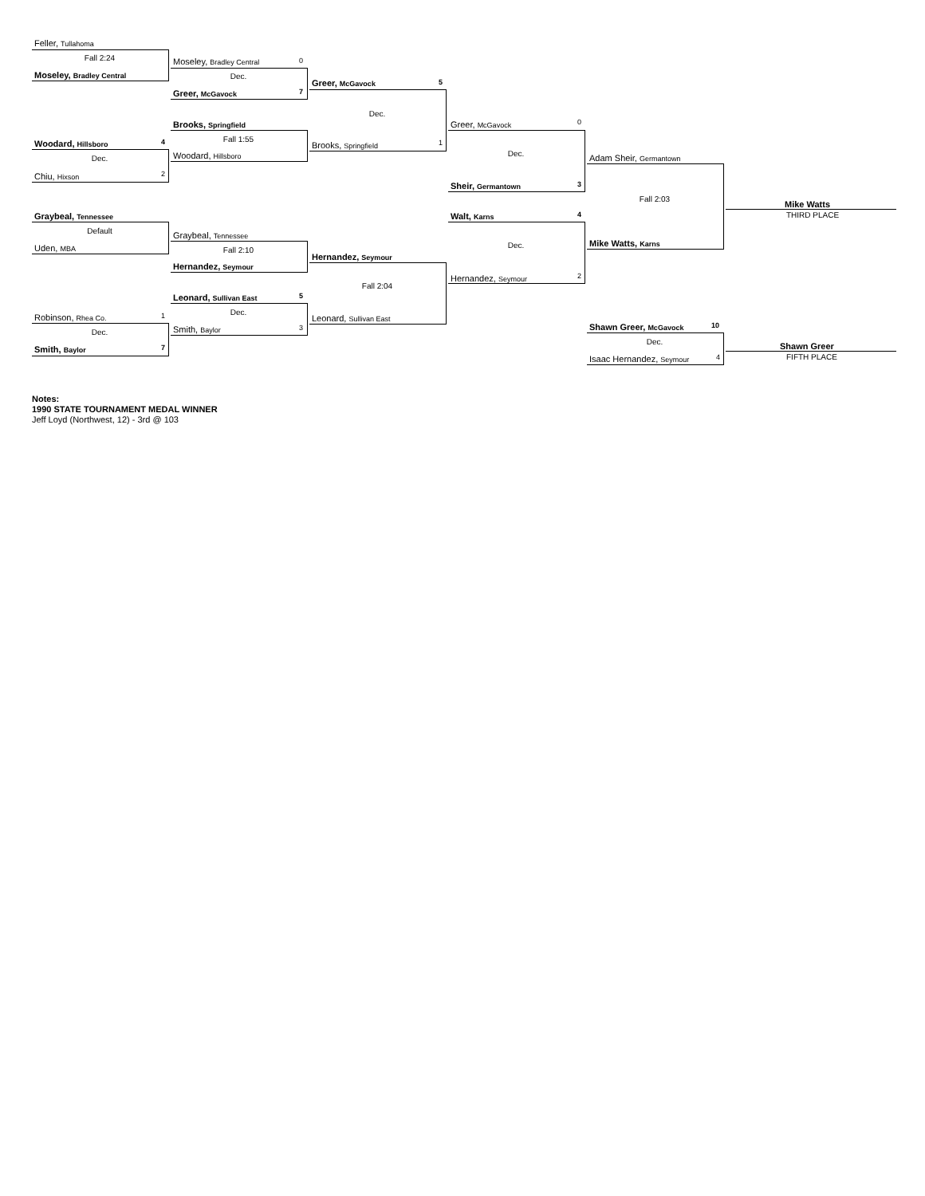Feller, Tullahoma
Fall 2:24
Moseley, Bradley Central
Moseley, Bradley Central 0
Dec.
Greer, McGavock 7
Greer, McGavock 5
Dec.
Brooks, Springfield Greer, McGavock 0
Fall 1:55
Woodard, Hillsboro 4 Brooks, Springfield 1
Woodard, Hillsboro Dec. Adam Sheir, Germantown
Dec.
Chiu, Hixson 2
Sheir, Germantown 3
Fall 2:03
Mike Watts
THIRD PLACE
Graybeal, Tennessee Walt, Karns 4
Default Graybeal, Tennessee
Mike Watts, Karns
Dec.
Uden, MBA Fall 2:10
Hernandez, Seymour
Hernandez, Seymour
Hernandez, Seymour 2
Fall 2:04
Leonard, Sullivan East 5
Dec.
Robinson, Rhea Co. 1 Leonard, Sullivan East
Shawn Greer, McGavock 10
Smith, Baylor 3
Dec.
Dec. Shawn Greer
Smith, Baylor 7
FIFTH PLACE
Isaac Hernandez, Seymour 4
Notes:
1990 STATE TOURNAMENT MEDAL WINNER
Jeff Loyd (Northwest, 12) - 3rd @ 103